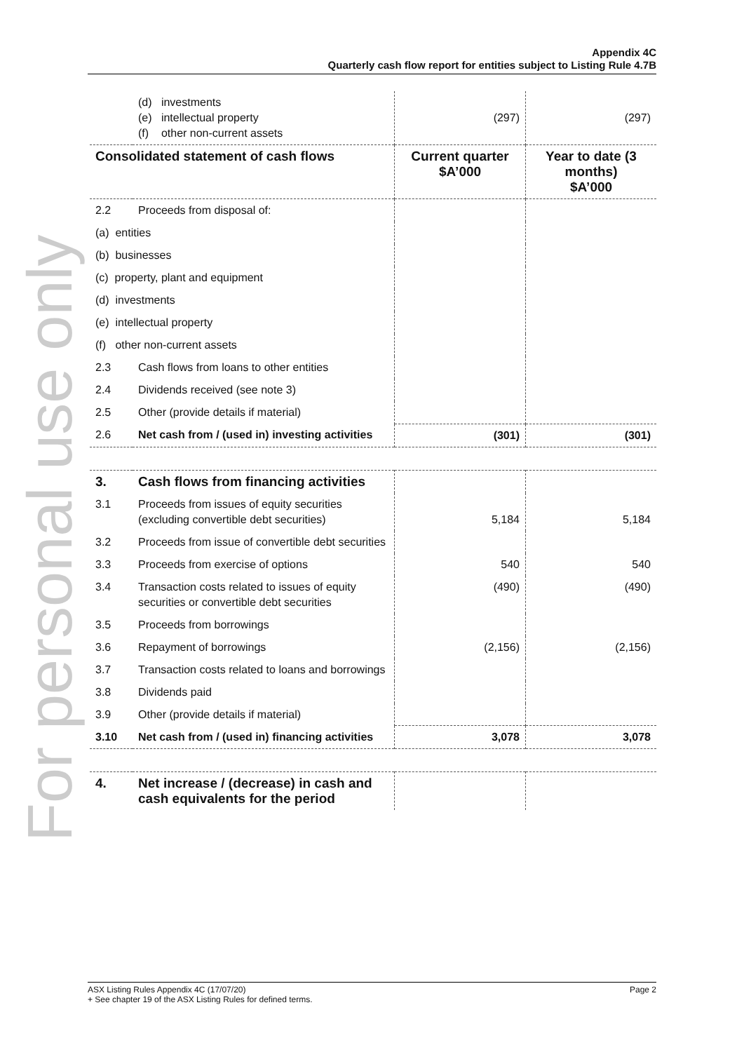For personal use only
Appendix 4C
Quarterly cash flow report for entities subject to Listing Rule 4.7B
| | (d) investments (e) intellectual property (f) other non-current assets | (297) | (297) |
| Consolidated statement of cash flows | | Current quarter $A’000 | Year to date (3 months) $A’000 |
| 2.2 | Proceeds from disposal of: | | |
| (a) entities | | | |
| (b) businesses | | | |
| (c) property, plant and equipment | | | |
| (d) investments | | | |
| (e) intellectual property | | | |
| (f) other non-current assets | | | |
| 2.3 | Cash flows from loans to other entities | | |
| 2.4 | Dividends received (see note 3) | | |
| 2.5 | Other (provide details if material) | | |
| 2.6 | Net cash from / (used in) investing activities | (301) | (301) |
| 3. | Cash flows from financing activities | | |
| 3.1 | Proceeds from issues of equity securities (excluding convertible debt securities) | 5,184 | 5,184 |
| 3.2 | Proceeds from issue of convertible debt securities | | |
| 3.3 | Proceeds from exercise of options | 540 | 540 |
| 3.4 | Transaction costs related to issues of equity securities or convertible debt securities | (490) | (490) |
| 3.5 | Proceeds from borrowings | | |
| 3.6 | Repayment of borrowings | (2,156) | (2,156) |
| 3.7 | Transaction costs related to loans and borrowings | | |
| 3.8 | Dividends paid | | |
| 3.9 | Other (provide details if material) | | |
| 3.10 | Net cash from / (used in) financing activities | 3,078 | 3,078 |
| 4. | Net increase / (decrease) in cash and cash equivalents for the period | | |
Page 2 ASX Listing Rules Appendix 4C (17/07/20)
+ See chapter 19 of the ASX Listing Rules for defined terms.